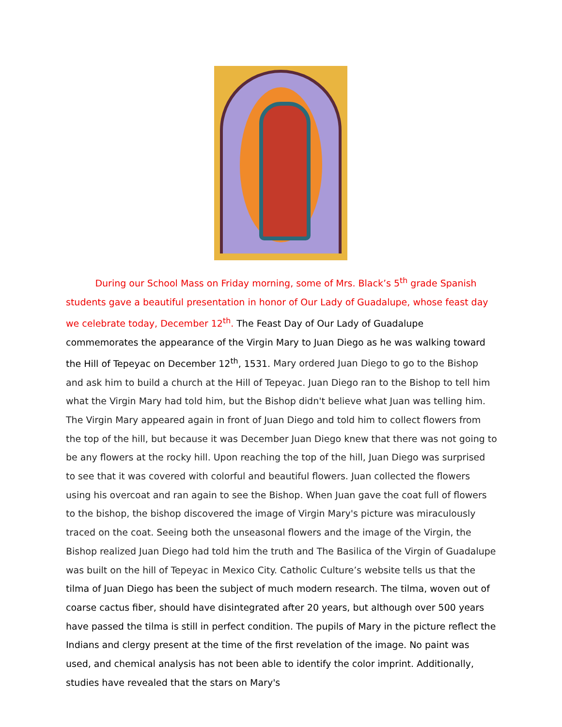During our School Mass on Friday morning, some of Mrs. Black’s 5<sup>th</sup> grade Spanish students gave a beautiful presentation in honor of Our Lady of Guadalupe, whose feast day we celebrate today, December 12<sup>th</sup>. The Feast Day of Our Lady of Guadalupe commemorates the appearance of the Virgin Mary to Juan Diego as he was walking toward the Hill of Tepeyac on December 12<sup>th</sup>, 1531. Mary ordered Juan Diego to go to the Bishop and ask him to build a church at the Hill of Tepeyac. Juan Diego ran to the Bishop to tell him what the Virgin Mary had told him, but the Bishop didn't believe what Juan was telling him. The Virgin Mary appeared again in front of Juan Diego and told him to collect flowers from the top of the hill, but because it was December Juan Diego knew that there was not going to be any flowers at the rocky hill. Upon reaching the top of the hill, Juan Diego was surprised to see that it was covered with colorful and beautiful flowers. Juan collected the flowers using his overcoat and ran again to see the Bishop. When Juan gave the coat full of flowers to the bishop, the bishop discovered the image of Virgin Mary's picture was miraculously traced on the coat. Seeing both the unseasonal flowers and the image of the Virgin, the Bishop realized Juan Diego had told him the truth and The Basilica of the Virgin of Guadalupe was built on the hill of Tepeyac in Mexico City. Catholic Culture’s website tells us that the tilma of Juan Diego has been the subject of much modern research. The tilma, woven out of coarse cactus fiber, should have disintegrated after 20 years, but although over 500 years have passed the tilma is still in perfect condition. The pupils of Mary in the picture reflect the Indians and clergy present at the time of the first revelation of the image. No paint was used, and chemical analysis has not been able to identify the color imprint. Additionally, studies have revealed that the stars on Mary's